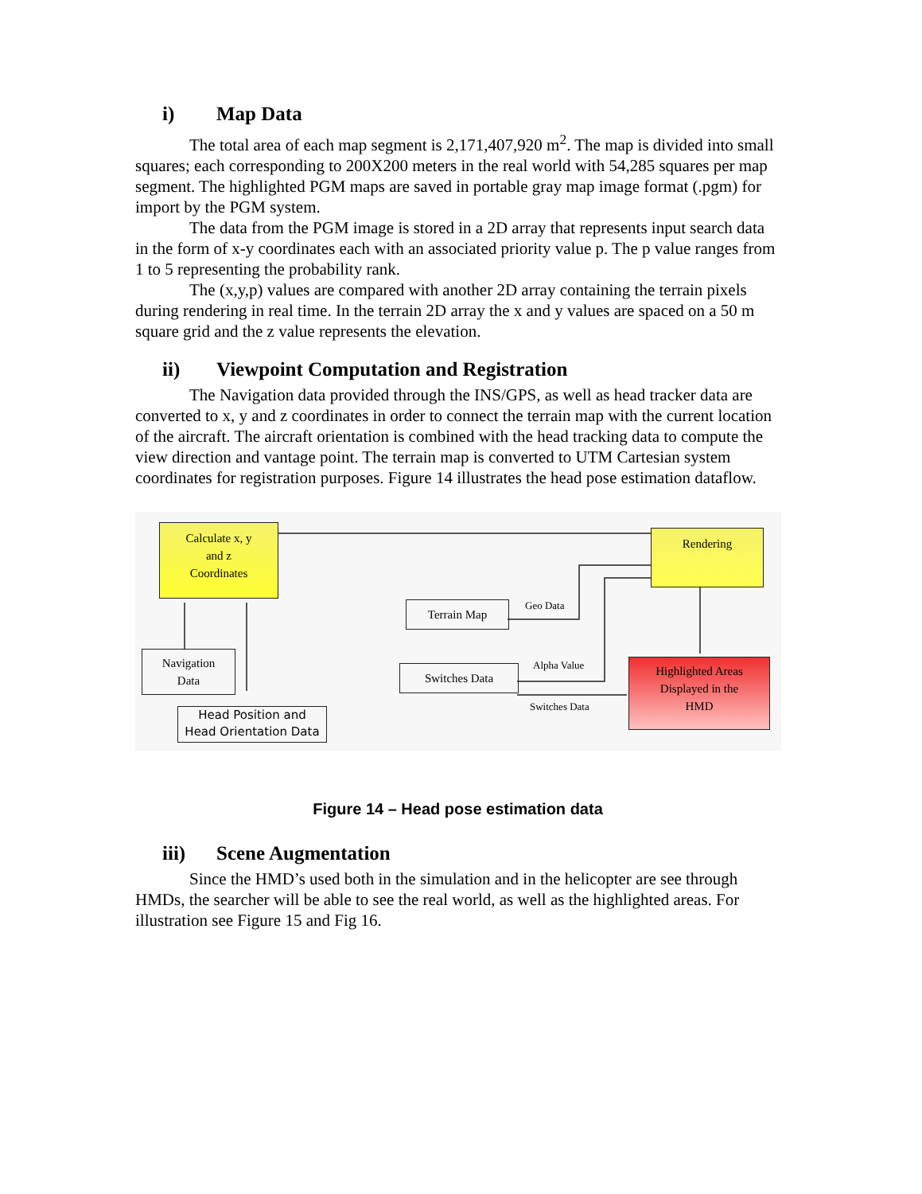i) Map Data
The total area of each map segment is 2,171,407,920 m<sup>2</sup>. The map is divided into small squares; each corresponding to 200X200 meters in the real world with 54,285 squares per map segment. The highlighted PGM maps are saved in portable gray map image format (.pgm) for import by the PGM system.
The data from the PGM image is stored in a 2D array that represents input search data in the form of x-y coordinates each with an associated priority value p. The p value ranges from 1 to 5 representing the probability rank.
The (x,y,p) values are compared with another 2D array containing the terrain pixels during rendering in real time. In the terrain 2D array the x and y values are spaced on a 50 m square grid and the z value represents the elevation.
ii) Viewpoint Computation and Registration
The Navigation data provided through the INS/GPS, as well as head tracker data are converted to x, y and z coordinates in order to connect the terrain map with the current location of the aircraft. The aircraft orientation is combined with the head tracking data to compute the view direction and vantage point. The terrain map is converted to UTM Cartesian system coordinates for registration purposes. Figure 14 illustrates the head pose estimation dataflow.
Calculate x, y
and z
Coordinates
Rendering
Geo Data
Terrain Map
Alpha Value
Switches Data
Switches Data
Highlighted Areas
Displayed in the
HMD
Navigation
Data
Head Position and
Head Orientation Data
Figure 14 – Head pose estimation data
iii) Scene Augmentation
Since the HMD’s used both in the simulation and in the helicopter are see through HMDs, the searcher will be able to see the real world, as well as the highlighted areas. For illustration see Figure 15 and Fig 16.